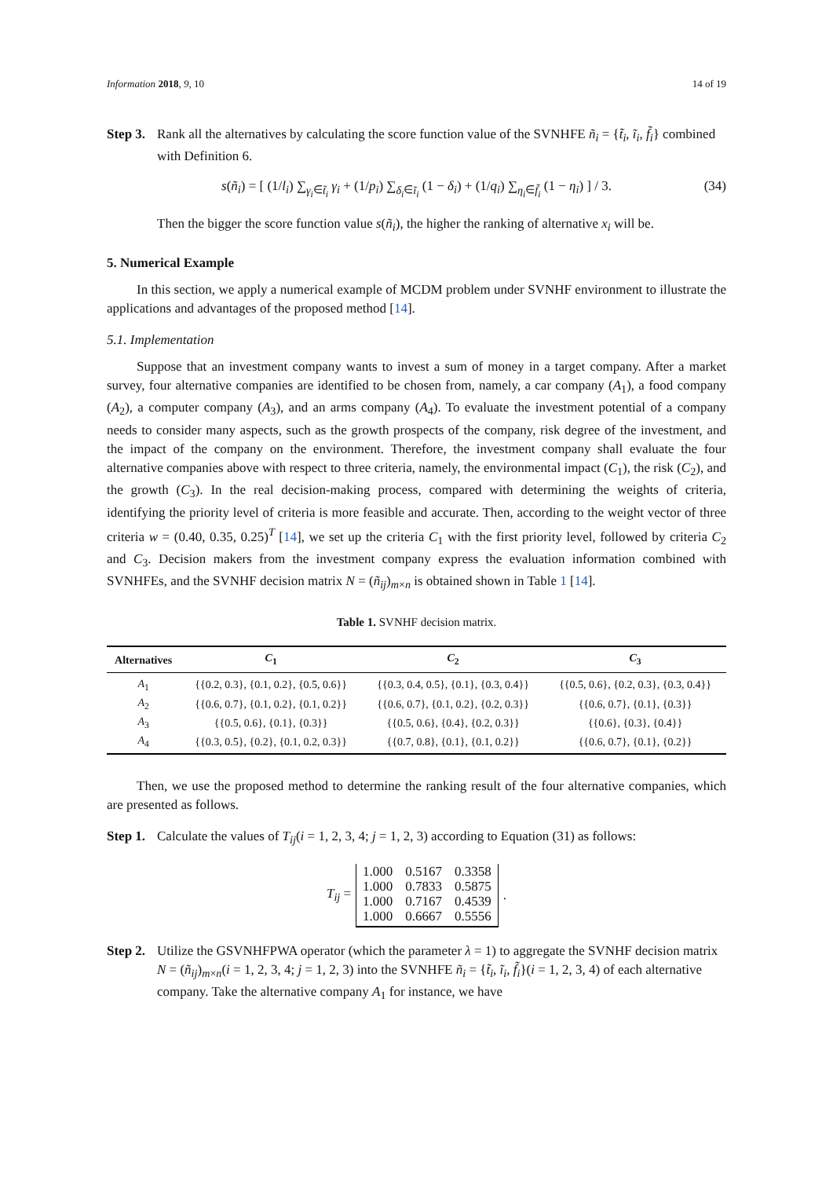Information 2018, 9, 10 14 of 19
Step 3.
Rank all the alternatives by calculating the score function value of the SVNHFE ñ<sub>i</sub> = {t̃<sub>i</sub>, ĩ<sub>i</sub>, f̃<sub>i</sub>} combined with Definition 6.
s(ñ<sub>i</sub>) = [ (1/l<sub>i</sub>) ∑<sub>γ<sub>i</sub>∈t̃<sub>i</sub></sub> γ<sub>i</sub> + (1/p<sub>i</sub>) ∑<sub>δ<sub>i</sub>∈ĩ<sub>i</sub></sub> (1 − δ<sub>i</sub>) + (1/q<sub>i</sub>) ∑<sub>η<sub>i</sub>∈f̃<sub>i</sub></sub> (1 − η<sub>i</sub>) ] / 3. (34)
Then the bigger the score function value s(ñ<sub>i</sub>), the higher the ranking of alternative x<sub>i</sub> will be.
5. Numerical Example
In this section, we apply a numerical example of MCDM problem under SVNHF environment to illustrate the applications and advantages of the proposed method [14].
5.1. Implementation
Suppose that an investment company wants to invest a sum of money in a target company. After a market survey, four alternative companies are identified to be chosen from, namely, a car company (A<sub>1</sub>), a food company (A<sub>2</sub>), a computer company (A<sub>3</sub>), and an arms company (A<sub>4</sub>). To evaluate the investment potential of a company needs to consider many aspects, such as the growth prospects of the company, risk degree of the investment, and the impact of the company on the environment. Therefore, the investment company shall evaluate the four alternative companies above with respect to three criteria, namely, the environmental impact (C<sub>1</sub>), the risk (C<sub>2</sub>), and the growth (C<sub>3</sub>). In the real decision-making process, compared with determining the weights of criteria, identifying the priority level of criteria is more feasible and accurate. Then, according to the weight vector of three criteria w = (0.40, 0.35, 0.25)<sup>T</sup> [14], we set up the criteria C<sub>1</sub> with the first priority level, followed by criteria C<sub>2</sub> and C<sub>3</sub>. Decision makers from the investment company express the evaluation information combined with SVNHFEs, and the SVNHF decision matrix N = (ñ<sub>ij</sub>)<sub>m×n</sub> is obtained shown in Table 1 [14].
Table 1. SVNHF decision matrix.
| Alternatives | C<sub>1</sub> | C<sub>2</sub> | C<sub>3</sub> |
| --- | --- | --- | --- |
| A<sub>1</sub> | {{0.2, 0.3}, {0.1, 0.2}, {0.5, 0.6}} | {{0.3, 0.4, 0.5}, {0.1}, {0.3, 0.4}} | {{0.5, 0.6}, {0.2, 0.3}, {0.3, 0.4}} |
| A<sub>2</sub> | {{0.6, 0.7}, {0.1, 0.2}, {0.1, 0.2}} | {{0.6, 0.7}, {0.1, 0.2}, {0.2, 0.3}} | {{0.6, 0.7}, {0.1}, {0.3}} |
| A<sub>3</sub> | {{0.5, 0.6}, {0.1}, {0.3}} | {{0.5, 0.6}, {0.4}, {0.2, 0.3}} | {{0.6}, {0.3}, {0.4}} |
| A<sub>4</sub> | {{0.3, 0.5}, {0.2}, {0.1, 0.2, 0.3}} | {{0.7, 0.8}, {0.1}, {0.1, 0.2}} | {{0.6, 0.7}, {0.1}, {0.2}} |
Then, we use the proposed method to determine the ranking result of the four alternative companies, which are presented as follows.
Step 1.
Calculate the values of T<sub>ij</sub>(i = 1, 2, 3, 4; j = 1, 2, 3) according to Equation (31) as follows:
T<sub>ij</sub> =
| 1.000 | 0.5167 | 0.3358 |
| 1.000 | 0.7833 | 0.5875 |
| 1.000 | 0.7167 | 0.4539 |
| 1.000 | 0.6667 | 0.5556 |
.
Step 2.
Utilize the GSVNHFPWA operator (which the parameter λ = 1) to aggregate the SVNHF decision matrix N = (ñ<sub>ij</sub>)<sub>m×n</sub>(i = 1, 2, 3, 4; j = 1, 2, 3) into the SVNHFE ñ<sub>i</sub> = {t̃<sub>i</sub>, ĩ<sub>i</sub>, f̃<sub>i</sub>}(i = 1, 2, 3, 4) of each alternative company. Take the alternative company A<sub>1</sub> for instance, we have